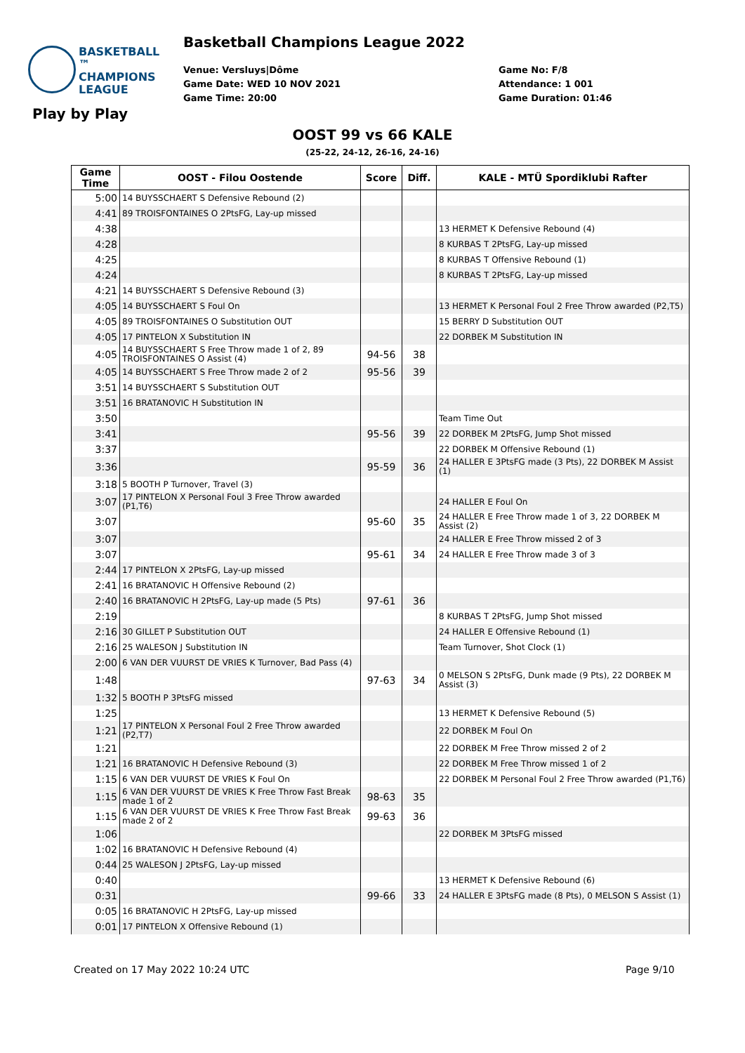Basketball Champions League 2022
BASKETBALL ™
CHAMPIONS
LEAGUE
Venue: Versluys|Dôme
Game Date: WED 10 NOV 2021
Game Time: 20:00
Game No: F/8
Attendance: 1 001
Game Duration: 01:46
Play by Play
OOST 99 vs 66 KALE
(25-22, 24-12, 26-16, 24-16)
| Game Time | OOST - Filou Oostende | Score | Diff. | KALE - MTÜ Spordiklubi Rafter |
| --- | --- | --- | --- | --- |
| 5:00 | 14 BUYSSCHAERT S Defensive Rebound (2) | | | |
| 4:41 | 89 TROISFONTAINES O 2PtsFG, Lay-up missed | | | |
| 4:38 | | | | 13 HERMET K Defensive Rebound (4) |
| 4:28 | | | | 8 KURBAS T 2PtsFG, Lay-up missed |
| 4:25 | | | | 8 KURBAS T Offensive Rebound (1) |
| 4:24 | | | | 8 KURBAS T 2PtsFG, Lay-up missed |
| 4:21 | 14 BUYSSCHAERT S Defensive Rebound (3) | | | |
| 4:05 | 14 BUYSSCHAERT S Foul On | | | 13 HERMET K Personal Foul 2 Free Throw awarded (P2,T5) |
| 4:05 | 89 TROISFONTAINES O Substitution OUT | | | 15 BERRY D Substitution OUT |
| 4:05 | 17 PINTELON X Substitution IN | | | 22 DORBEK M Substitution IN |
| 4:05 | 14 BUYSSCHAERT S Free Throw made 1 of 2, 89 TROISFONTAINES O Assist (4) | 94-56 | 38 | |
| 4:05 | 14 BUYSSCHAERT S Free Throw made 2 of 2 | 95-56 | 39 | |
| 3:51 | 14 BUYSSCHAERT S Substitution OUT | | | |
| 3:51 | 16 BRATANOVIC H Substitution IN | | | |
| 3:50 | | | | Team Time Out |
| 3:41 | | 95-56 | 39 | 22 DORBEK M 2PtsFG, Jump Shot missed |
| 3:37 | | | | 22 DORBEK M Offensive Rebound (1) |
| 3:36 | | 95-59 | 36 | 24 HALLER E 3PtsFG made (3 Pts), 22 DORBEK M Assist (1) |
| 3:18 | 5 BOOTH P Turnover, Travel (3) | | | |
| 3:07 | 17 PINTELON X Personal Foul 3 Free Throw awarded (P1,T6) | | | 24 HALLER E Foul On |
| 3:07 | | 95-60 | 35 | 24 HALLER E Free Throw made 1 of 3, 22 DORBEK M Assist (2) |
| 3:07 | | | | 24 HALLER E Free Throw missed 2 of 3 |
| 3:07 | | 95-61 | 34 | 24 HALLER E Free Throw made 3 of 3 |
| 2:44 | 17 PINTELON X 2PtsFG, Lay-up missed | | | |
| 2:41 | 16 BRATANOVIC H Offensive Rebound (2) | | | |
| 2:40 | 16 BRATANOVIC H 2PtsFG, Lay-up made (5 Pts) | 97-61 | 36 | |
| 2:19 | | | | 8 KURBAS T 2PtsFG, Jump Shot missed |
| 2:16 | 30 GILLET P Substitution OUT | | | 24 HALLER E Offensive Rebound (1) |
| 2:16 | 25 WALESON J Substitution IN | | | Team Turnover, Shot Clock (1) |
| 2:00 | 6 VAN DER VUURST DE VRIES K Turnover, Bad Pass (4) | | | |
| 1:48 | | 97-63 | 34 | 0 MELSON S 2PtsFG, Dunk made (9 Pts), 22 DORBEK M Assist (3) |
| 1:32 | 5 BOOTH P 3PtsFG missed | | | |
| 1:25 | | | | 13 HERMET K Defensive Rebound (5) |
| 1:21 | 17 PINTELON X Personal Foul 2 Free Throw awarded (P2,T7) | | | 22 DORBEK M Foul On |
| 1:21 | | | | 22 DORBEK M Free Throw missed 2 of 2 |
| 1:21 | 16 BRATANOVIC H Defensive Rebound (3) | | | 22 DORBEK M Free Throw missed 1 of 2 |
| 1:15 | 6 VAN DER VUURST DE VRIES K Foul On | | | 22 DORBEK M Personal Foul 2 Free Throw awarded (P1,T6) |
| 1:15 | 6 VAN DER VUURST DE VRIES K Free Throw Fast Break made 1 of 2 | 98-63 | 35 | |
| 1:15 | 6 VAN DER VUURST DE VRIES K Free Throw Fast Break made 2 of 2 | 99-63 | 36 | |
| 1:06 | | | | 22 DORBEK M 3PtsFG missed |
| 1:02 | 16 BRATANOVIC H Defensive Rebound (4) | | | |
| 0:44 | 25 WALESON J 2PtsFG, Lay-up missed | | | |
| 0:40 | | | | 13 HERMET K Defensive Rebound (6) |
| 0:31 | | 99-66 | 33 | 24 HALLER E 3PtsFG made (8 Pts), 0 MELSON S Assist (1) |
| 0:05 | 16 BRATANOVIC H 2PtsFG, Lay-up missed | | | |
| 0:01 | 17 PINTELON X Offensive Rebound (1) | | | |
Created on 17 May 2022 10:24 UTC
Page 9/10